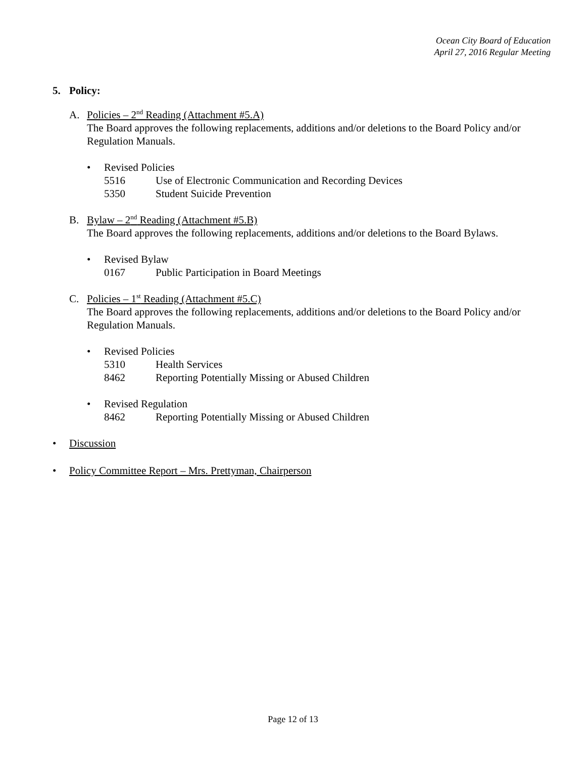Ocean City Board of Education
April 27, 2016 Regular Meeting
5. Policy:
A. Policies – 2<sup>nd</sup> Reading (Attachment #5.A)
The Board approves the following replacements, additions and/or deletions to the Board Policy and/or Regulation Manuals.
• Revised Policies
5516 Use of Electronic Communication and Recording Devices
5350 Student Suicide Prevention
B. Bylaw – 2<sup>nd</sup> Reading (Attachment #5.B)
The Board approves the following replacements, additions and/or deletions to the Board Bylaws.
• Revised Bylaw
0167 Public Participation in Board Meetings
C. Policies – 1<sup>st</sup> Reading (Attachment #5.C)
The Board approves the following replacements, additions and/or deletions to the Board Policy and/or Regulation Manuals.
• Revised Policies
5310 Health Services
8462 Reporting Potentially Missing or Abused Children
• Revised Regulation
8462 Reporting Potentially Missing or Abused Children
• Discussion
• Policy Committee Report – Mrs. Prettyman, Chairperson
Page 12 of 13